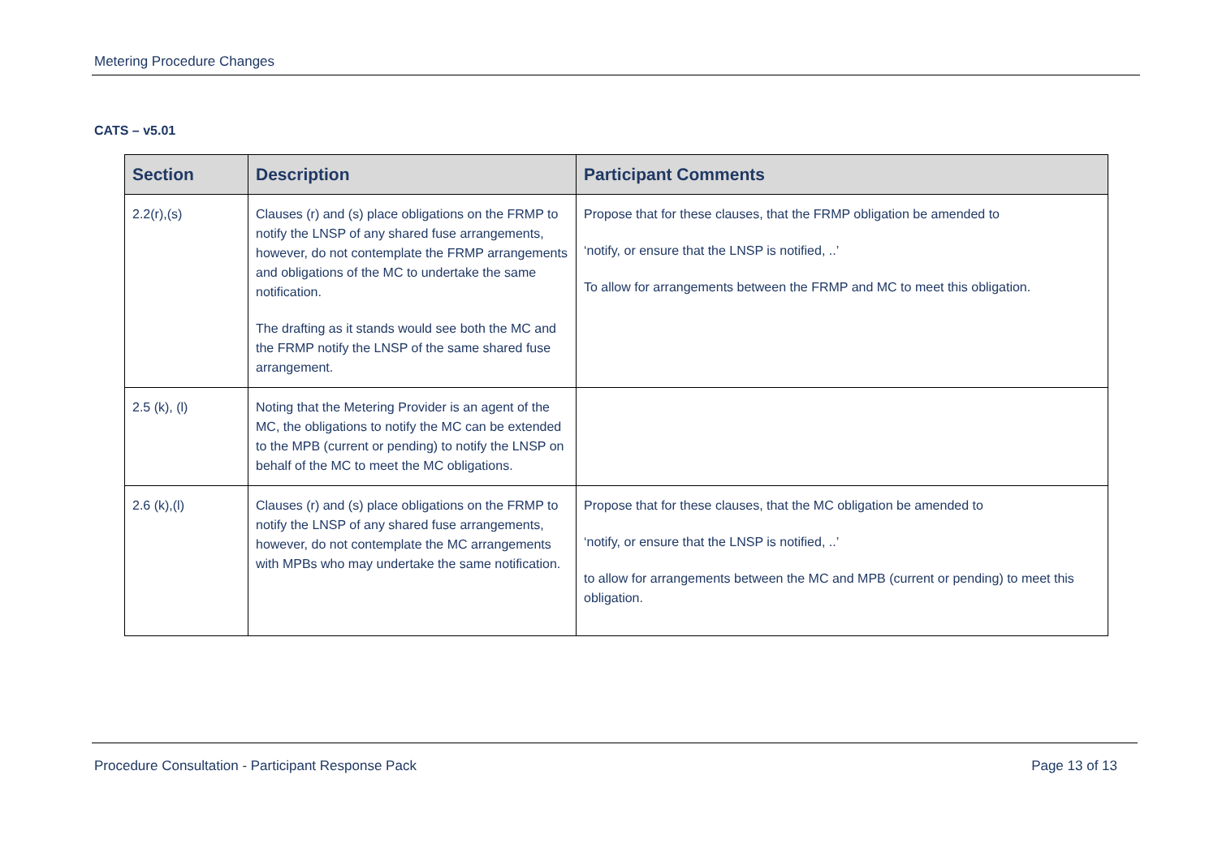Metering Procedure Changes
CATS – v5.01
| Section | Description | Participant Comments |
| --- | --- | --- |
| 2.2(r),(s) | Clauses (r) and (s) place obligations on the FRMP to notify the LNSP of any shared fuse arrangements, however, do not contemplate the FRMP arrangements and obligations of the MC to undertake the same notification. The drafting as it stands would see both the MC and the FRMP notify the LNSP of the same shared fuse arrangement. | Propose that for these clauses, that the FRMP obligation be amended to ‘notify, or ensure that the LNSP is notified, ..’ To allow for arrangements between the FRMP and MC to meet this obligation. |
| 2.5 (k), (l) | Noting that the Metering Provider is an agent of the MC, the obligations to notify the MC can be extended to the MPB (current or pending) to notify the LNSP on behalf of the MC to meet the MC obligations. | |
| 2.6 (k),(l) | Clauses (r) and (s) place obligations on the FRMP to notify the LNSP of any shared fuse arrangements, however, do not contemplate the MC arrangements with MPBs who may undertake the same notification. | Propose that for these clauses, that the MC obligation be amended to ‘notify, or ensure that the LNSP is notified, ..’ to allow for arrangements between the MC and MPB (current or pending) to meet this obligation. |
Procedure Consultation - Participant Response Pack Page 13 of 13